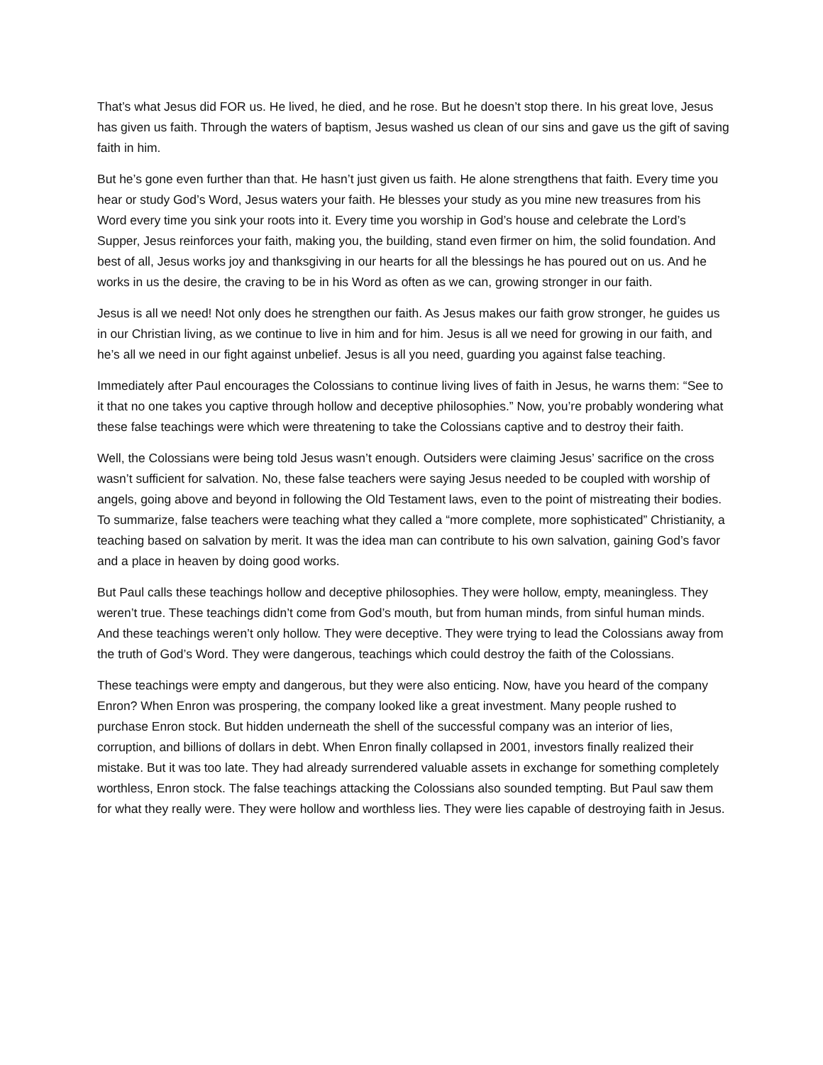That’s what Jesus did FOR us. He lived, he died, and he rose. But he doesn’t stop there. In his great love, Jesus has given us faith. Through the waters of baptism, Jesus washed us clean of our sins and gave us the gift of saving faith in him.
But he’s gone even further than that. He hasn’t just given us faith. He alone strengthens that faith. Every time you hear or study God’s Word, Jesus waters your faith. He blesses your study as you mine new treasures from his Word every time you sink your roots into it. Every time you worship in God’s house and celebrate the Lord’s Supper, Jesus reinforces your faith, making you, the building, stand even firmer on him, the solid foundation. And best of all, Jesus works joy and thanksgiving in our hearts for all the blessings he has poured out on us. And he works in us the desire, the craving to be in his Word as often as we can, growing stronger in our faith.
Jesus is all we need! Not only does he strengthen our faith. As Jesus makes our faith grow stronger, he guides us in our Christian living, as we continue to live in him and for him. Jesus is all we need for growing in our faith, and he’s all we need in our fight against unbelief. Jesus is all you need, guarding you against false teaching.
Immediately after Paul encourages the Colossians to continue living lives of faith in Jesus, he warns them: “See to it that no one takes you captive through hollow and deceptive philosophies.” Now, you’re probably wondering what these false teachings were which were threatening to take the Colossians captive and to destroy their faith.
Well, the Colossians were being told Jesus wasn’t enough. Outsiders were claiming Jesus’ sacrifice on the cross wasn’t sufficient for salvation. No, these false teachers were saying Jesus needed to be coupled with worship of angels, going above and beyond in following the Old Testament laws, even to the point of mistreating their bodies. To summarize, false teachers were teaching what they called a “more complete, more sophisticated” Christianity, a teaching based on salvation by merit. It was the idea man can contribute to his own salvation, gaining God’s favor and a place in heaven by doing good works.
But Paul calls these teachings hollow and deceptive philosophies. They were hollow, empty, meaningless. They weren’t true. These teachings didn’t come from God’s mouth, but from human minds, from sinful human minds. And these teachings weren’t only hollow. They were deceptive. They were trying to lead the Colossians away from the truth of God’s Word. They were dangerous, teachings which could destroy the faith of the Colossians.
These teachings were empty and dangerous, but they were also enticing. Now, have you heard of the company Enron? When Enron was prospering, the company looked like a great investment. Many people rushed to purchase Enron stock. But hidden underneath the shell of the successful company was an interior of lies, corruption, and billions of dollars in debt. When Enron finally collapsed in 2001, investors finally realized their mistake. But it was too late. They had already surrendered valuable assets in exchange for something completely worthless, Enron stock. The false teachings attacking the Colossians also sounded tempting. But Paul saw them for what they really were. They were hollow and worthless lies. They were lies capable of destroying faith in Jesus.